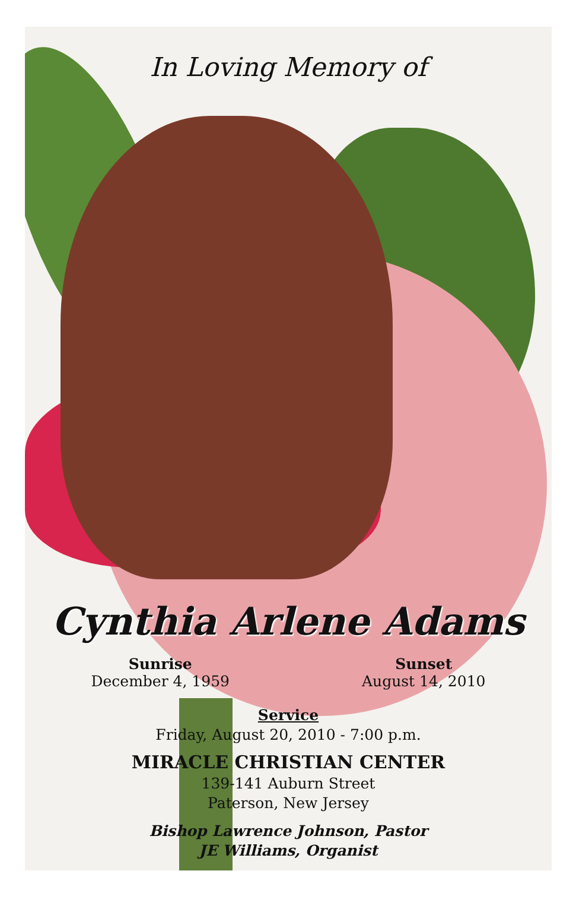In Loving Memory of
Cynthia Arlene Adams
Sunrise
December 4, 1959
Sunset
August 14, 2010
Service
Friday, August 20, 2010 - 7:00 p.m.
MIRACLE CHRISTIAN CENTER
139-141 Auburn Street
Paterson, New Jersey
Bishop Lawrence Johnson, Pastor
JE Williams, Organist